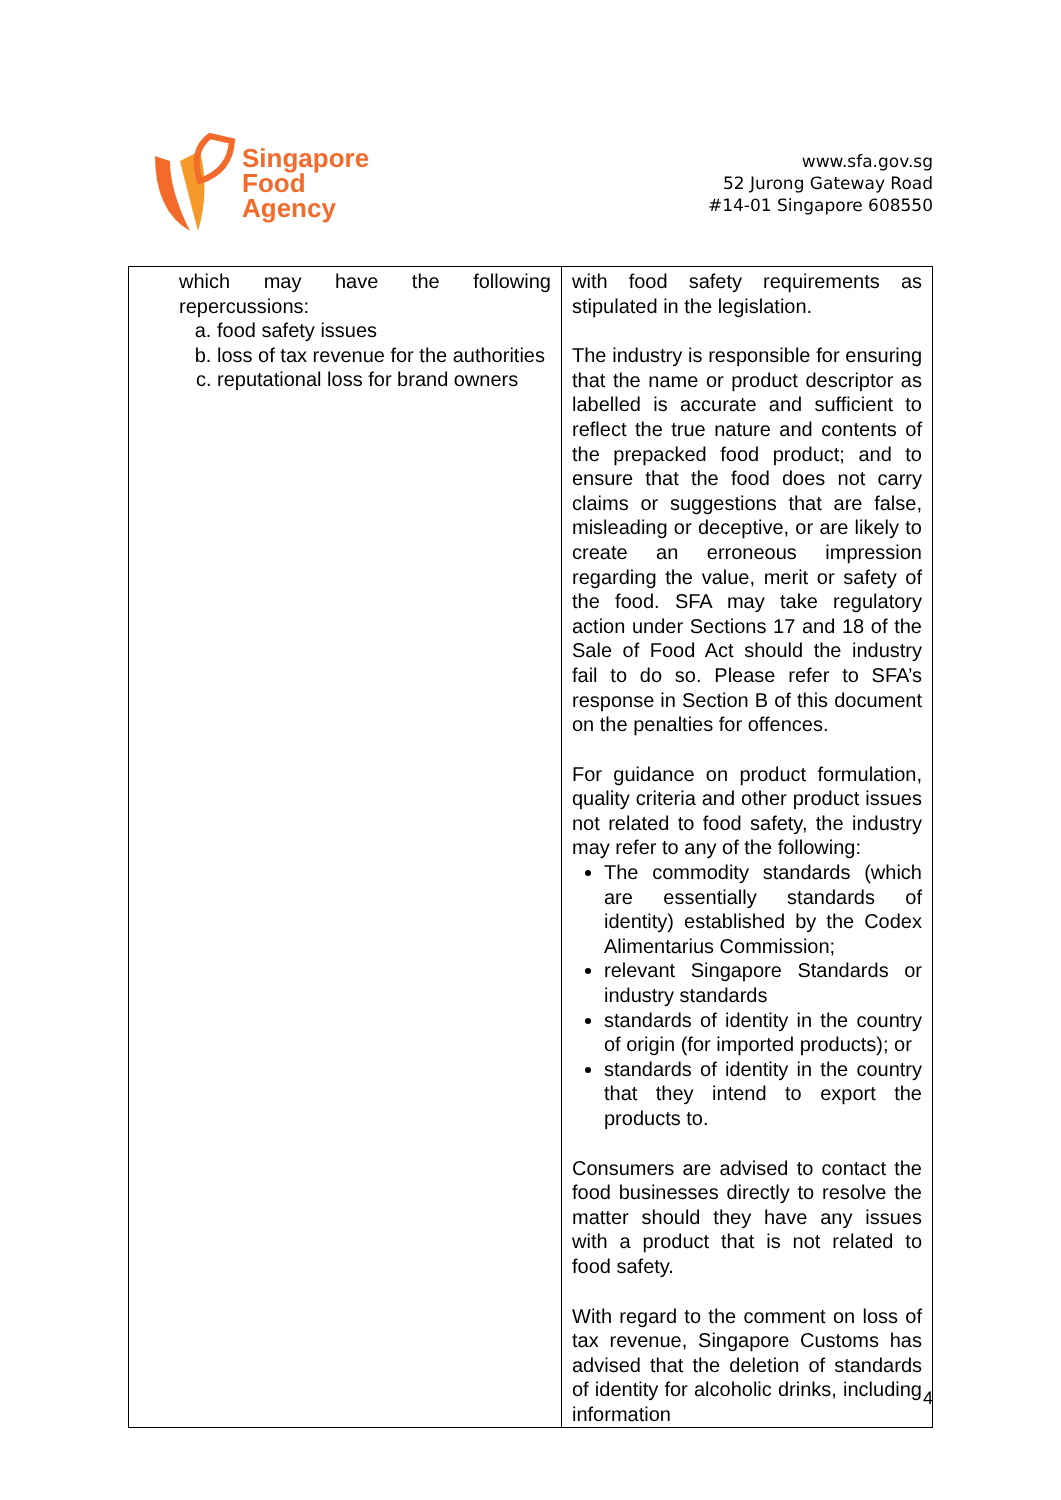Singapore
Food
Agency
www.sfa.gov.sg
52 Jurong Gateway Road
#14-01 Singapore 608550
| which may have the following repercussions: a. food safety issues b. loss of tax revenue for the authorities c. reputational loss for brand owners | with food safety requirements as stipulated in the legislation. The industry is responsible for ensuring that the name or product descriptor as labelled is accurate and sufficient to reflect the true nature and contents of the prepacked food product; and to ensure that the food does not carry claims or suggestions that are false, misleading or deceptive, or are likely to create an erroneous impression regarding the value, merit or safety of the food. SFA may take regulatory action under Sections 17 and 18 of the Sale of Food Act should the industry fail to do so. Please refer to SFA’s response in Section B of this document on the penalties for offences. For guidance on product formulation, quality criteria and other product issues not related to food safety, the industry may refer to any of the following: The commodity standards (which are essentially standards of identity) established by the Codex Alimentarius Commission; relevant Singapore Standards or industry standards standards of identity in the country of origin (for imported products); or standards of identity in the country that they intend to export the products to. Consumers are advised to contact the food businesses directly to resolve the matter should they have any issues with a product that is not related to food safety. With regard to the comment on loss of tax revenue, Singapore Customs has advised that the deletion of standards of identity for alcoholic drinks, including information |
4